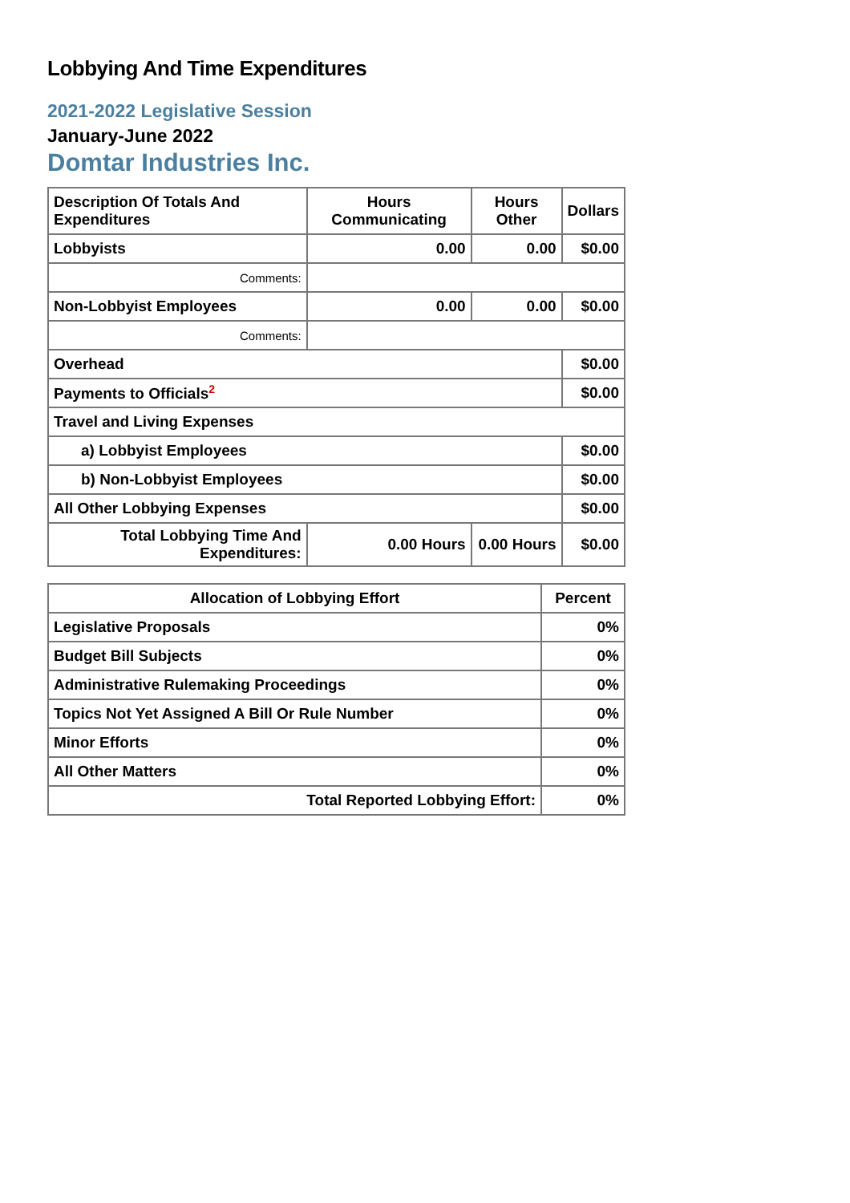Lobbying And Time Expenditures
2021-2022 Legislative Session
January-June 2022
Domtar Industries Inc.
| Description Of Totals And Expenditures | Hours Communicating | Hours Other | Dollars |
| --- | --- | --- | --- |
| Lobbyists | 0.00 | 0.00 | $0.00 |
| Comments: | | | |
| Non-Lobbyist Employees | 0.00 | 0.00 | $0.00 |
| Comments: | | | |
| Overhead | | | $0.00 |
| Payments to Officials<sup>2</sup> | | | $0.00 |
| Travel and Living Expenses | | | |
| a) Lobbyist Employees | | | $0.00 |
| b) Non-Lobbyist Employees | | | $0.00 |
| All Other Lobbying Expenses | | | $0.00 |
| Total Lobbying Time And Expenditures: | 0.00 Hours | 0.00 Hours | $0.00 |
| Allocation of Lobbying Effort | Percent |
| --- | --- |
| Legislative Proposals | 0% |
| Budget Bill Subjects | 0% |
| Administrative Rulemaking Proceedings | 0% |
| Topics Not Yet Assigned A Bill Or Rule Number | 0% |
| Minor Efforts | 0% |
| All Other Matters | 0% |
| Total Reported Lobbying Effort: | 0% |